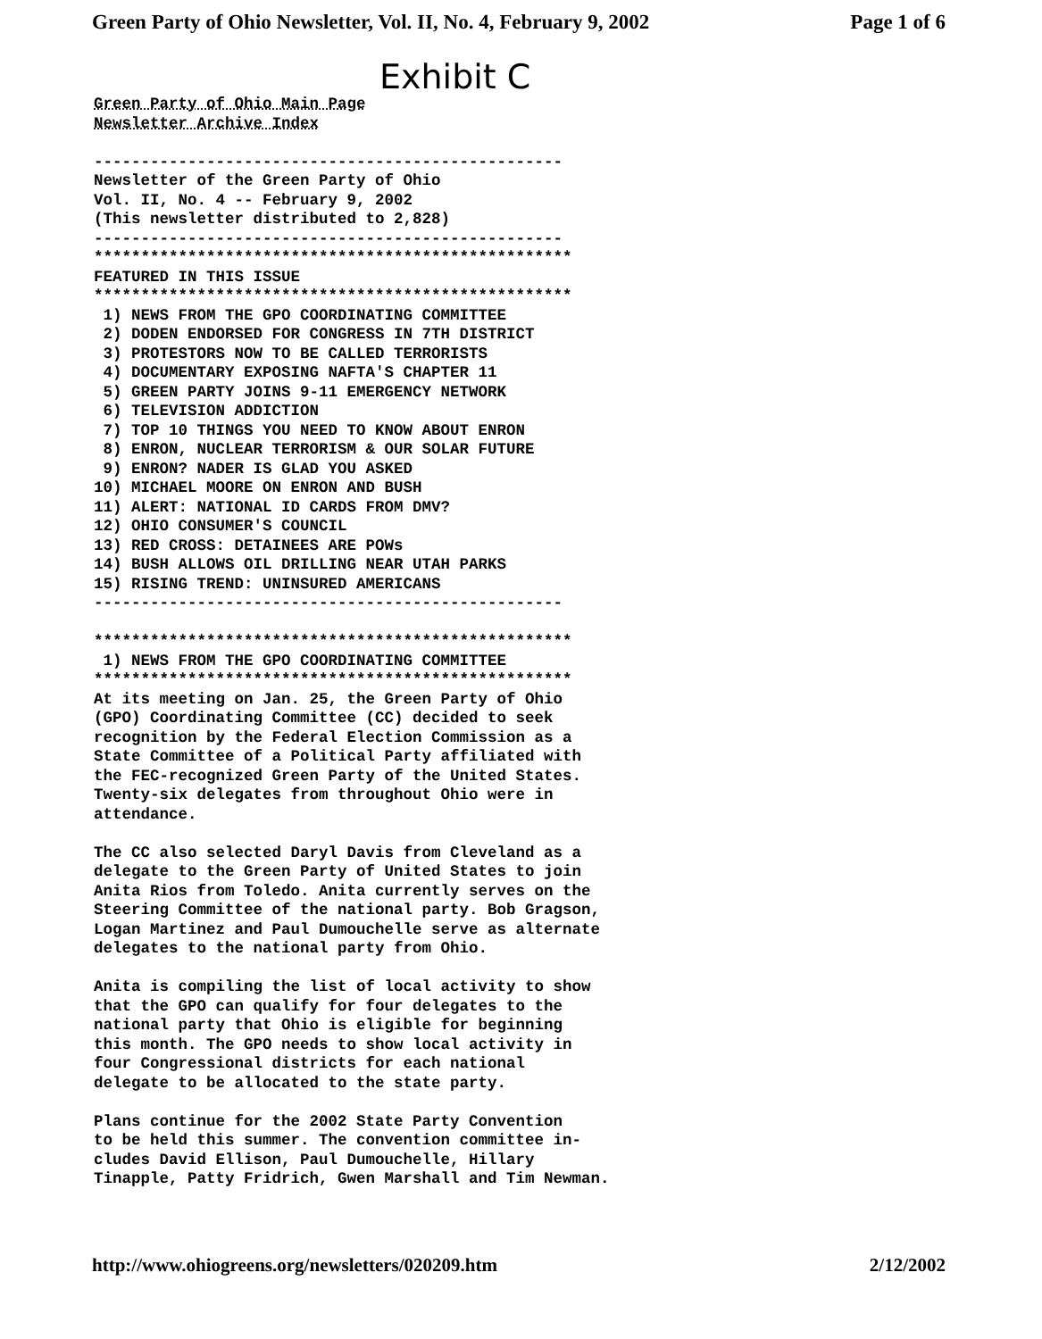Green Party of Ohio Newsletter, Vol. II, No. 4, February 9, 2002 Page 1 of 6
Exhibit C
Green Party of Ohio Main Page
Newsletter Archive Index

--------------------------------------------------
Newsletter of the Green Party of Ohio
Vol. II, No. 4 -- February 9, 2002
(This newsletter distributed to 2,828)
--------------------------------------------------
***************************************************
FEATURED IN THIS ISSUE
***************************************************
 1) NEWS FROM THE GPO COORDINATING COMMITTEE
 2) DODEN ENDORSED FOR CONGRESS IN 7TH DISTRICT
 3) PROTESTORS NOW TO BE CALLED TERRORISTS
 4) DOCUMENTARY EXPOSING NAFTA'S CHAPTER 11
 5) GREEN PARTY JOINS 9-11 EMERGENCY NETWORK
 6) TELEVISION ADDICTION
 7) TOP 10 THINGS YOU NEED TO KNOW ABOUT ENRON
 8) ENRON, NUCLEAR TERRORISM & OUR SOLAR FUTURE
 9) ENRON? NADER IS GLAD YOU ASKED
10) MICHAEL MOORE ON ENRON AND BUSH
11) ALERT: NATIONAL ID CARDS FROM DMV?
12) OHIO CONSUMER'S COUNCIL
13) RED CROSS: DETAINEES ARE POWs
14) BUSH ALLOWS OIL DRILLING NEAR UTAH PARKS
15) RISING TREND: UNINSURED AMERICANS
--------------------------------------------------

***************************************************
 1) NEWS FROM THE GPO COORDINATING COMMITTEE
***************************************************
At its meeting on Jan. 25, the Green Party of Ohio
(GPO) Coordinating Committee (CC) decided to seek
recognition by the Federal Election Commission as a
State Committee of a Political Party affiliated with
the FEC-recognized Green Party of the United States.
Twenty-six delegates from throughout Ohio were in
attendance.

The CC also selected Daryl Davis from Cleveland as a
delegate to the Green Party of United States to join
Anita Rios from Toledo. Anita currently serves on the
Steering Committee of the national party. Bob Gragson,
Logan Martinez and Paul Dumouchelle serve as alternate
delegates to the national party from Ohio.

Anita is compiling the list of local activity to show
that the GPO can qualify for four delegates to the
national party that Ohio is eligible for beginning
this month. The GPO needs to show local activity in
four Congressional districts for each national
delegate to be allocated to the state party.

Plans continue for the 2002 State Party Convention
to be held this summer. The convention committee in-
cludes David Ellison, Paul Dumouchelle, Hillary
Tinapple, Patty Fridrich, Gwen Marshall and Tim Newman.
http://www.ohiogreens.org/newsletters/020209.htm 2/12/2002